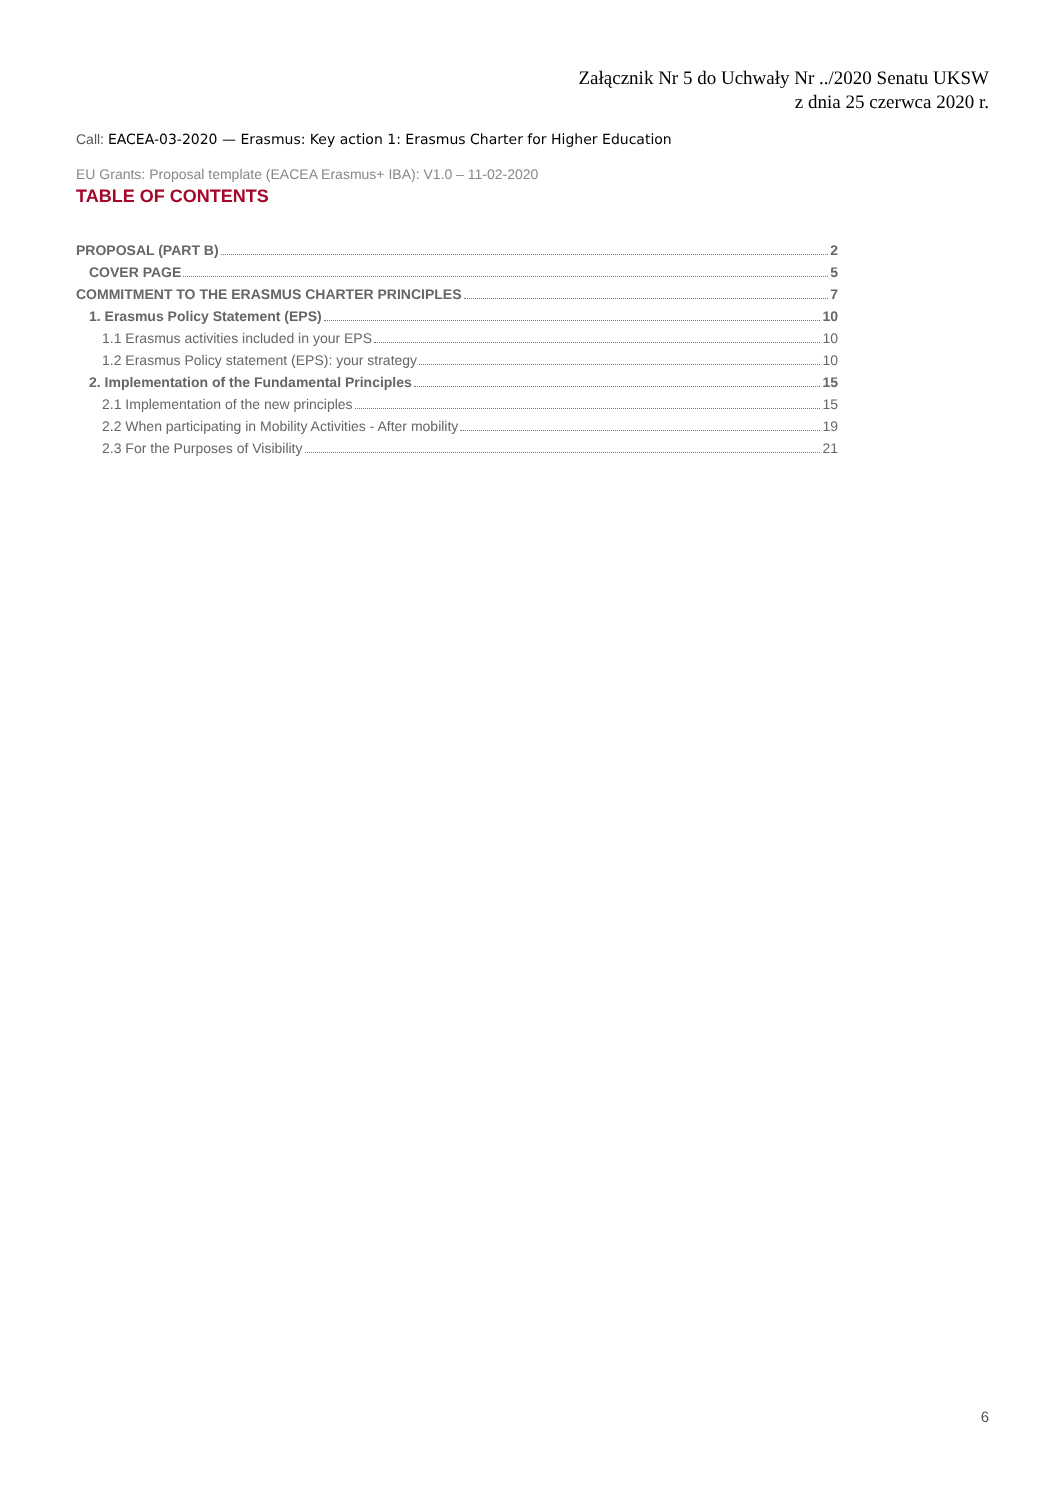Załącznik Nr 5 do Uchwały Nr ../2020 Senatu UKSW
z dnia 25 czerwca 2020 r.
Call: EACEA-03-2020 — Erasmus: Key action 1: Erasmus Charter for Higher Education
EU Grants: Proposal template (EACEA Erasmus+ IBA): V1.0 – 11-02-2020
TABLE OF CONTENTS
PROPOSAL (PART B) 2
COVER PAGE 5
COMMITMENT TO THE ERASMUS CHARTER PRINCIPLES 7
1. Erasmus Policy Statement (EPS) 10
1.1 Erasmus activities included in your EPS 10
1.2 Erasmus Policy statement (EPS): your strategy 10
2. Implementation of the Fundamental Principles 15
2.1 Implementation of the new principles 15
2.2 When participating in Mobility Activities - After mobility 19
2.3 For the Purposes of Visibility 21
6